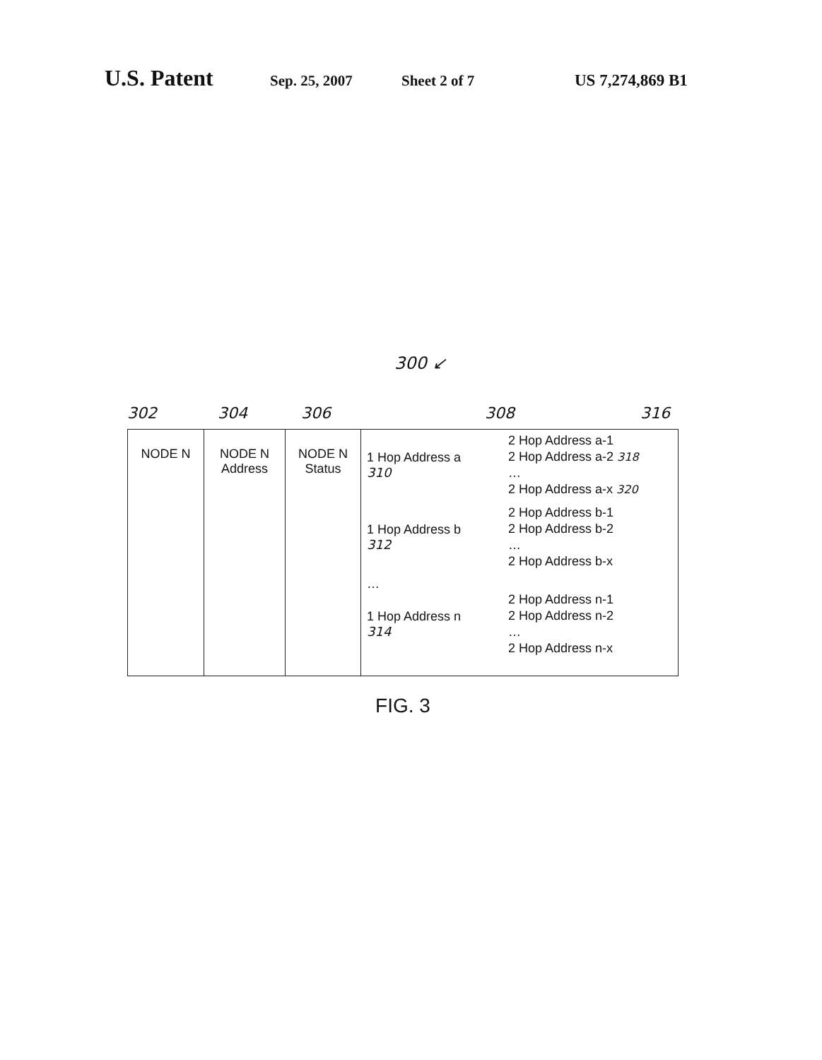U.S. Patent Sep. 25, 2007 Sheet 2 of 7 US 7,274,869 B1
300 ↙
302 304 306 308 316
NODE N NODE N
Address
NODE N
Status
1 Hop Address a
310
2 Hop Address a-1
2 Hop Address a-2 318
…
2 Hop Address a-x 320
1 Hop Address b
312
2 Hop Address b-1
2 Hop Address b-2
…
2 Hop Address b-x
…
1 Hop Address n
314
2 Hop Address n-1
2 Hop Address n-2
…
2 Hop Address n-x
FIG. 3